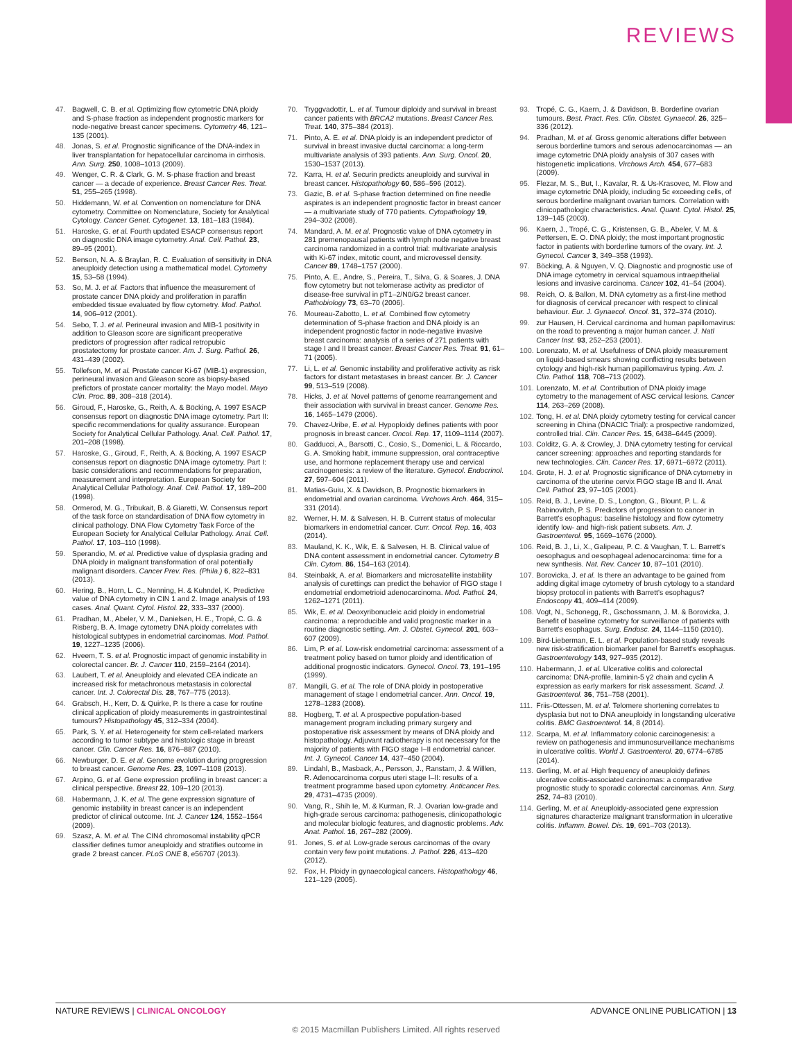REVIEWS
47. Bagwell, C. B. et al. Optimizing flow cytometric DNA ploidy and S-phase fraction as independent prognostic markers for node-negative breast cancer specimens. Cytometry 46, 121–135 (2001).
48. Jonas, S. et al. Prognostic significance of the DNA-index in liver transplantation for hepatocellular carcinoma in cirrhosis. Ann. Surg. 250, 1008–1013 (2009).
49. Wenger, C. R. & Clark, G. M. S-phase fraction and breast cancer — a decade of experience. Breast Cancer Res. Treat. 51, 255–265 (1998).
50. Hiddemann, W. et al. Convention on nomenclature for DNA cytometry. Committee on Nomenclature, Society for Analytical Cytology. Cancer Genet. Cytogenet. 13, 181–183 (1984).
51. Haroske, G. et al. Fourth updated ESACP consensus report on diagnostic DNA image cytometry. Anal. Cell. Pathol. 23, 89–95 (2001).
52. Benson, N. A. & Braylan, R. C. Evaluation of sensitivity in DNA aneuploidy detection using a mathematical model. Cytometry 15, 53–58 (1994).
53. So, M. J. et al. Factors that influence the measurement of prostate cancer DNA ploidy and proliferation in paraffin embedded tissue evaluated by flow cytometry. Mod. Pathol. 14, 906–912 (2001).
54. Sebo, T. J. et al. Perineural invasion and MIB-1 positivity in addition to Gleason score are significant preoperative predictors of progression after radical retropubic prostatectomy for prostate cancer. Am. J. Surg. Pathol. 26, 431–439 (2002).
55. Tollefson, M. et al. Prostate cancer Ki-67 (MIB-1) expression, perineural invasion and Gleason score as biopsy-based prefictors of prostate cancer mortality: the Mayo model. Mayo Clin. Proc. 89, 308–318 (2014).
56. Giroud, F., Haroske, G., Reith, A. & Böcking, A. 1997 ESACP consensus report on diagnostic DNA image cytometry. Part II: specific recommendations for quality assurance. European Society for Analytical Cellular Pathology. Anal. Cell. Pathol. 17, 201–208 (1998).
57. Haroske, G., Giroud, F., Reith, A. & Böcking, A. 1997 ESACP consensus report on diagnostic DNA image cytometry. Part I: basic considerations and recommendations for preparation, measurement and interpretation. European Society for Analytical Cellular Pathology. Anal. Cell. Pathol. 17, 189–200 (1998).
58. Ormerod, M. G., Tribukait, B. & Giaretti, W. Consensus report of the task force on standardisation of DNA flow cytometry in clinical pathology. DNA Flow Cytometry Task Force of the European Society for Analytical Cellular Pathology. Anal. Cell. Pathol. 17, 103–110 (1998).
59. Sperandio, M. et al. Predictive value of dysplasia grading and DNA ploidy in malignant transformation of oral potentially malignant disorders. Cancer Prev. Res. (Phila.) 6, 822–831 (2013).
60. Hering, B., Horn, L. C., Nenning, H. & Kuhndel, K. Predictive value of DNA cytometry in CIN 1 and 2. Image analysis of 193 cases. Anal. Quant. Cytol. Histol. 22, 333–337 (2000).
61. Pradhan, M., Abeler, V. M., Danielsen, H. E., Tropé, C. G. & Risberg, B. A. Image cytometry DNA ploidy correlates with histological subtypes in endometrial carcinomas. Mod. Pathol. 19, 1227–1235 (2006).
62. Hveem, T. S. et al. Prognostic impact of genomic instability in colorectal cancer. Br. J. Cancer 110, 2159–2164 (2014).
63. Laubert, T. et al. Aneuploidy and elevated CEA indicate an increased risk for metachronous metastasis in colorectal cancer. Int. J. Colorectal Dis. 28, 767–775 (2013).
64. Grabsch, H., Kerr, D. & Quirke, P. Is there a case for routine clinical application of ploidy measurements in gastrointestinal tumours? Histopathology 45, 312–334 (2004).
65. Park, S. Y. et al. Heterogeneity for stem cell-related markers according to tumor subtype and histologic stage in breast cancer. Clin. Cancer Res. 16, 876–887 (2010).
66. Newburger, D. E. et al. Genome evolution during progression to breast cancer. Genome Res. 23, 1097–1108 (2013).
67. Arpino, G. et al. Gene expression profiling in breast cancer: a clinical perspective. Breast 22, 109–120 (2013).
68. Habermann, J. K. et al. The gene expression signature of genomic instability in breast cancer is an independent predictor of clinical outcome. Int. J. Cancer 124, 1552–1564 (2009).
69. Szasz, A. M. et al. The CIN4 chromosomal instability qPCR classifier defines tumor aneuploidy and stratifies outcome in grade 2 breast cancer. PLoS ONE 8, e56707 (2013).
70. Tryggvadottir, L. et al. Tumour diploidy and survival in breast cancer patients with BRCA2 mutations. Breast Cancer Res. Treat. 140, 375–384 (2013).
71. Pinto, A. E. et al. DNA ploidy is an independent predictor of survival in breast invasive ductal carcinoma: a long-term multivariate analysis of 393 patients. Ann. Surg. Oncol. 20, 1530–1537 (2013).
72. Karra, H. et al. Securin predicts aneuploidy and survival in breast cancer. Histopathology 60, 586–596 (2012).
73. Gazic, B. et al. S-phase fraction determined on fine needle aspirates is an independent prognostic factor in breast cancer — a multivariate study of 770 patients. Cytopathology 19, 294–302 (2008).
74. Mandard, A. M. et al. Prognostic value of DNA cytometry in 281 premenopausal patients with lymph node negative breast carcinoma randomized in a control trial: multivariate analysis with Ki-67 index, mitotic count, and microvessel density. Cancer 89, 1748–1757 (2000).
75. Pinto, A. E., Andre, S., Pereira, T., Silva, G. & Soares, J. DNA flow cytometry but not telomerase activity as predictor of disease-free survival in pT1–2/N0/G2 breast cancer. Pathobiology 73, 63–70 (2006).
76. Moureau-Zabotto, L. et al. Combined flow cytometry determination of S-phase fraction and DNA ploidy is an independent prognostic factor in node-negative invasive breast carcinoma: analysis of a series of 271 patients with stage I and II breast cancer. Breast Cancer Res. Treat. 91, 61–71 (2005).
77. Li, L. et al. Genomic instability and proliferative activity as risk factors for distant metastases in breast cancer. Br. J. Cancer 99, 513–519 (2008).
78. Hicks, J. et al. Novel patterns of genome rearrangement and their association with survival in breast cancer. Genome Res. 16, 1465–1479 (2006).
79. Chavez-Uribe, E. et al. Hypoploidy defines patients with poor prognosis in breast cancer. Oncol. Rep. 17, 1109–1114 (2007).
80. Gadducci, A., Barsotti, C., Cosio, S., Domenici, L. & Riccardo, G. A. Smoking habit, immune suppression, oral contraceptive use, and hormone replacement therapy use and cervical carcinogenesis: a review of the literature. Gynecol. Endocrinol. 27, 597–604 (2011).
81. Matias-Guiu, X. & Davidson, B. Prognostic biomarkers in endometrial and ovarian carcinoma. Virchows Arch. 464, 315–331 (2014).
82. Werner, H. M. & Salvesen, H. B. Current status of molecular biomarkers in endometrial cancer. Curr. Oncol. Rep. 16, 403 (2014).
83. Mauland, K. K., Wik, E. & Salvesen, H. B. Clinical value of DNA content assessment in endometrial cancer. Cytometry B Clin. Cytom. 86, 154–163 (2014).
84. Steinbakk, A. et al. Biomarkers and microsatellite instability analysis of curettings can predict the behavior of FIGO stage I endometrial endometrioid adenocarcinoma. Mod. Pathol. 24, 1262–1271 (2011).
85. Wik, E. et al. Deoxyribonucleic acid ploidy in endometrial carcinoma: a reproducible and valid prognostic marker in a routine diagnostic setting. Am. J. Obstet. Gynecol. 201, 603–607 (2009).
86. Lim, P. et al. Low-risk endometrial carcinoma: assessment of a treatment policy based on tumor ploidy and identification of additional prognostic indicators. Gynecol. Oncol. 73, 191–195 (1999).
87. Mangili, G. et al. The role of DNA ploidy in postoperative management of stage I endometrial cancer. Ann. Oncol. 19, 1278–1283 (2008).
88. Hogberg, T. et al. A prospective population-based management program including primary surgery and postoperative risk assessment by means of DNA ploidy and histopathology. Adjuvant radiotherapy is not necessary for the majority of patients with FIGO stage I–II endometrial cancer. Int. J. Gynecol. Cancer 14, 437–450 (2004).
89. Lindahl, B., Masback, A., Persson, J., Ranstam, J. & Willlen, R. Adenocarcinoma corpus uteri stage I–II: results of a treatment programme based upon cytometry. Anticancer Res. 29, 4731–4735 (2009).
90. Vang, R., Shih Ie, M. & Kurman, R. J. Ovarian low-grade and high-grade serous carcinoma: pathogenesis, clinicopathologic and molecular biologic features, and diagnostic problems. Adv. Anat. Pathol. 16, 267–282 (2009).
91. Jones, S. et al. Low-grade serous carcinomas of the ovary contain very few point mutations. J. Pathol. 226, 413–420 (2012).
92. Fox, H. Ploidy in gynaecological cancers. Histopathology 46, 121–129 (2005).
93. Tropé, C. G., Kaern, J. & Davidson, B. Borderline ovarian tumours. Best. Pract. Res. Clin. Obstet. Gynaecol. 26, 325–336 (2012).
94. Pradhan, M. et al. Gross genomic alterations differ between serous borderline tumors and serous adenocarcinomas — an image cytometric DNA ploidy analysis of 307 cases with histogenetic implications. Virchows Arch. 454, 677–683 (2009).
95. Flezar, M. S., But, I., Kavalar, R. & Us-Krasovec, M. Flow and image cytometric DNA ploidy, including 5c exceeding cells, of serous borderline malignant ovarian tumors. Correlation with clinicopathologic characteristics. Anal. Quant. Cytol. Histol. 25, 139–145 (2003).
96. Kaern, J., Tropé, C. G., Kristensen, G. B., Abeler, V. M. & Pettersen, E. O. DNA ploidy; the most important prognostic factor in patients with borderline tumors of the ovary. Int. J. Gynecol. Cancer 3, 349–358 (1993).
97. Böcking, A. & Nguyen, V. Q. Diagnostic and prognostic use of DNA image cytometry in cervical squamous intraepithelial lesions and invasive carcinoma. Cancer 102, 41–54 (2004).
98. Reich, O. & Ballon, M. DNA cytometry as a first-line method for diagnosis of cervical precancer with respect to clinical behaviour. Eur. J. Gynaecol. Oncol. 31, 372–374 (2010).
99. zur Hausen, H. Cervical carcinoma and human papillomavirus: on the road to preventing a major human cancer. J. Natl Cancer Inst. 93, 252–253 (2001).
100. Lorenzato, M. et al. Usefulness of DNA ploidy measurement on liquid-based smears showing conflicting results between cytology and high-risk human papillomavirus typing. Am. J. Clin. Pathol. 118, 708–713 (2002).
101. Lorenzato, M. et al. Contribution of DNA ploidy image cytometry to the management of ASC cervical lesions. Cancer 114, 263–269 (2008).
102. Tong, H. et al. DNA ploidy cytometry testing for cervical cancer screening in China (DNACIC Trial): a prospective randomized, controlled trial. Clin. Cancer Res. 15, 6438–6445 (2009).
103. Colditz, G. A. & Crowley, J. DNA cytometry testing for cervical cancer screening: approaches and reporting standards for new technologies. Clin. Cancer Res. 17, 6971–6972 (2011).
104. Grote, H. J. et al. Prognostic significance of DNA cytometry in carcinoma of the uterine cervix FIGO stage IB and II. Anal. Cell. Pathol. 23, 97–105 (2001).
105. Reid, B. J., Levine, D. S., Longton, G., Blount, P. L. & Rabinovitch, P. S. Predictors of progression to cancer in Barrett's esophagus: baseline histology and flow cytometry identify low- and high-risk patient subsets. Am. J. Gastroenterol. 95, 1669–1676 (2000).
106. Reid, B. J., Li, X., Galipeau, P. C. & Vaughan, T. L. Barrett's oesophagus and oesophageal adenocarcinoma: time for a new synthesis. Nat. Rev. Cancer 10, 87–101 (2010).
107. Borovicka, J. et al. Is there an advantage to be gained from adding digital image cytometry of brush cytology to a standard biopsy protocol in patients with Barrett's esophagus? Endoscopy 41, 409–414 (2009).
108. Vogt, N., Schonegg, R., Gschossmann, J. M. & Borovicka, J. Benefit of baseline cytometry for surveillance of patients with Barrett's esophagus. Surg. Endosc. 24, 1144–1150 (2010).
109. Bird-Lieberman, E. L. et al. Population-based study reveals new risk-stratification biomarker panel for Barrett's esophagus. Gastroenterology 143, 927–935 (2012).
110. Habermann, J. et al. Ulcerative colitis and colorectal carcinoma: DNA-profile, laminin-5 γ2 chain and cyclin A expression as early markers for risk assessment. Scand. J. Gastroenterol. 36, 751–758 (2001).
111. Friis-Ottessen, M. et al. Telomere shortening correlates to dysplasia but not to DNA aneuploidy in longstanding ulcerative colitis. BMC Gastroenterol. 14, 8 (2014).
112. Scarpa, M. et al. Inflammatory colonic carcinogenesis: a review on pathogenesis and immunosurveillance mechanisms in ulcerative colitis. World J. Gastroenterol. 20, 6774–6785 (2014).
113. Gerling, M. et al. High frequency of aneuploidy defines ulcerative colitis-associated carcinomas: a comparative prognostic study to sporadic colorectal carcinomas. Ann. Surg. 252, 74–83 (2010).
114. Gerling, M. et al. Aneuploidy-associated gene expression signatures characterize malignant transformation in ulcerative colitis. Inflamm. Bowel. Dis. 19, 691–703 (2013).
NATURE REVIEWS | CLINICAL ONCOLOGY ADVANCE ONLINE PUBLICATION | 13
© 2015 Macmillan Publishers Limited. All rights reserved